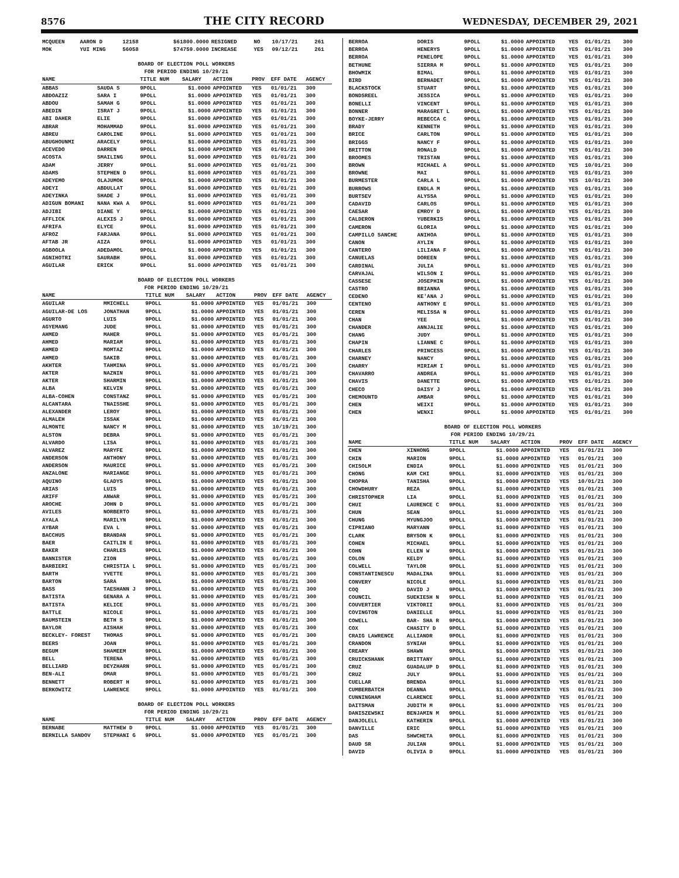8576 THE CITY RECORD WEDNESDAY, DECEMBER 29, 2021
| MCQUEEN | AARON D | 12158 | | $61800.0000 | RESIGNED | NO | 10/17/21 | 261 |
| MOK | YUI MING | 56058 | | $74759.0000 | INCREASE | YES | 09/12/21 | 261 |
BOARD OF ELECTION POLL WORKERS
FOR PERIOD ENDING 10/29/21
| NAME | | TITLE NUM | | SALARY | ACTION | PROV | EFF DATE | AGENCY |
| --- | --- | --- | --- | --- | --- | --- | --- | --- |
| ABBAS | SAUDA S | 9POLL | | $1.0000 | APPOINTED | YES | 01/01/21 | 300 |
| ABDOAZIZ | SARA I | 9POLL | | $1.0000 | APPOINTED | YES | 01/01/21 | 300 |
| ABDOU | SAMAH G | 9POLL | | $1.0000 | APPOINTED | YES | 01/01/21 | 300 |
| ABEDIN | ISRAT J | 9POLL | | $1.0000 | APPOINTED | YES | 01/01/21 | 300 |
| ABI DAHER | ELIE | 9POLL | | $1.0000 | APPOINTED | YES | 01/01/21 | 300 |
| ABRAR | MOHAMMAD | 9POLL | | $1.0000 | APPOINTED | YES | 01/01/21 | 300 |
| ABREU | CAROLINE | 9POLL | | $1.0000 | APPOINTED | YES | 01/01/21 | 300 |
| ABUGHOUNMI | ARACELY | 9POLL | | $1.0000 | APPOINTED | YES | 01/01/21 | 300 |
| ACEVEDO | DARREN | 9POLL | | $1.0000 | APPOINTED | YES | 01/01/21 | 300 |
| ACOSTA | SMAILING | 9POLL | | $1.0000 | APPOINTED | YES | 01/01/21 | 300 |
| ADAM | JERRY | 9POLL | | $1.0000 | APPOINTED | YES | 01/01/21 | 300 |
| ADAMS | STEPHEN D | 9POLL | | $1.0000 | APPOINTED | YES | 01/01/21 | 300 |
| ADEYEMO | OLAJUMOK | 9POLL | | $1.0000 | APPOINTED | YES | 01/01/21 | 300 |
| ADEYI | ABDULLAT | 9POLL | | $1.0000 | APPOINTED | YES | 01/01/21 | 300 |
| ADEYINKA | SHADE J | 9POLL | | $1.0000 | APPOINTED | YES | 01/01/21 | 300 |
| ADIGUN BOMANI | NANA KWA A | 9POLL | | $1.0000 | APPOINTED | YES | 01/01/21 | 300 |
| ADJIBI | DIANE Y | 9POLL | | $1.0000 | APPOINTED | YES | 01/01/21 | 300 |
| AFFLICK | ALEXIS J | 9POLL | | $1.0000 | APPOINTED | YES | 01/01/21 | 300 |
| AFRIFA | ELYCE | 9POLL | | $1.0000 | APPOINTED | YES | 01/01/21 | 300 |
| AFROZ | FARJANA | 9POLL | | $1.0000 | APPOINTED | YES | 01/01/21 | 300 |
| AFTAB JR | AIZA | 9POLL | | $1.0000 | APPOINTED | YES | 01/01/21 | 300 |
| AGBOOLA | ADEDAMOL | 9POLL | | $1.0000 | APPOINTED | YES | 01/01/21 | 300 |
| AGNIHOTRI | SAURABH | 9POLL | | $1.0000 | APPOINTED | YES | 01/01/21 | 300 |
| AGUILAR | ERICK | 9POLL | | $1.0000 | APPOINTED | YES | 01/01/21 | 300 |
BOARD OF ELECTION POLL WORKERS
FOR PERIOD ENDING 10/29/21
| NAME | | TITLE NUM | | SALARY | ACTION | PROV | EFF DATE | AGENCY |
| --- | --- | --- | --- | --- | --- | --- | --- | --- |
| AGUILAR | MMICHELL | 9POLL | | $1.0000 | APPOINTED | YES | 01/01/21 | 300 |
| AGUILAR-DE LOS | JONATHAN | 9POLL | | $1.0000 | APPOINTED | YES | 01/01/21 | 300 |
| AGURTO | LUIS | 9POLL | | $1.0000 | APPOINTED | YES | 01/01/21 | 300 |
| AGYEMANG | JUDE | 9POLL | | $1.0000 | APPOINTED | YES | 01/01/21 | 300 |
| AHMED | MAHER | 9POLL | | $1.0000 | APPOINTED | YES | 01/01/21 | 300 |
| AHMED | MARIAM | 9POLL | | $1.0000 | APPOINTED | YES | 01/01/21 | 300 |
| AHMED | MOMTAZ | 9POLL | | $1.0000 | APPOINTED | YES | 01/01/21 | 300 |
| AHMED | SAKIB | 9POLL | | $1.0000 | APPOINTED | YES | 01/01/21 | 300 |
| AKHTER | TAHMINA | 9POLL | | $1.0000 | APPOINTED | YES | 01/01/21 | 300 |
| AKTER | NAZNIN | 9POLL | | $1.0000 | APPOINTED | YES | 01/01/21 | 300 |
| AKTER | SHARMIN | 9POLL | | $1.0000 | APPOINTED | YES | 01/01/21 | 300 |
| ALBA | KELVIN | 9POLL | | $1.0000 | APPOINTED | YES | 01/01/21 | 300 |
| ALBA-COHEN | CONSTANZ | 9POLL | | $1.0000 | APPOINTED | YES | 01/01/21 | 300 |
| ALCANTARA | TNAISSHE | 9POLL | | $1.0000 | APPOINTED | YES | 01/01/21 | 300 |
| ALEXANDER | LEROY | 9POLL | | $1.0000 | APPOINTED | YES | 01/01/21 | 300 |
| ALMALEH | ISSAK | 9POLL | | $1.0000 | APPOINTED | YES | 01/01/21 | 300 |
| ALMONTE | NANCY M | 9POLL | | $1.0000 | APPOINTED | YES | 10/19/21 | 300 |
| ALSTON | DEBRA | 9POLL | | $1.0000 | APPOINTED | YES | 01/01/21 | 300 |
| ALVARDO | LISA | 9POLL | | $1.0000 | APPOINTED | YES | 01/01/21 | 300 |
| ALVAREZ | MARYFE | 9POLL | | $1.0000 | APPOINTED | YES | 01/01/21 | 300 |
| ANDERSON | ANTHONY | 9POLL | | $1.0000 | APPOINTED | YES | 01/01/21 | 300 |
| ANDERSON | MAURICE | 9POLL | | $1.0000 | APPOINTED | YES | 01/01/21 | 300 |
| ANZALONE | MARIANGE | 9POLL | | $1.0000 | APPOINTED | YES | 01/01/21 | 300 |
| AQUINO | GLADYS | 9POLL | | $1.0000 | APPOINTED | YES | 01/01/21 | 300 |
| ARIAS | LUIS | 9POLL | | $1.0000 | APPOINTED | YES | 01/01/21 | 300 |
| ARIFF | ANWAR | 9POLL | | $1.0000 | APPOINTED | YES | 01/01/21 | 300 |
| AROCHE | JOHN D | 9POLL | | $1.0000 | APPOINTED | YES | 01/01/21 | 300 |
| AVILES | NORBERTO | 9POLL | | $1.0000 | APPOINTED | YES | 01/01/21 | 300 |
| AYALA | MARILYN | 9POLL | | $1.0000 | APPOINTED | YES | 01/01/21 | 300 |
| AYBAR | EVA L | 9POLL | | $1.0000 | APPOINTED | YES | 01/01/21 | 300 |
| BACCHUS | BRANDAN | 9POLL | | $1.0000 | APPOINTED | YES | 01/01/21 | 300 |
| BAER | CAITLIN E | 9POLL | | $1.0000 | APPOINTED | YES | 01/01/21 | 300 |
| BAKER | CHARLES | 9POLL | | $1.0000 | APPOINTED | YES | 01/01/21 | 300 |
| BANNISTER | ZION | 9POLL | | $1.0000 | APPOINTED | YES | 01/01/21 | 300 |
| BARBIERI | CHRISTIA L | 9POLL | | $1.0000 | APPOINTED | YES | 01/01/21 | 300 |
| BARTH | YVETTE | 9POLL | | $1.0000 | APPOINTED | YES | 01/01/21 | 300 |
| BARTON | SARA | 9POLL | | $1.0000 | APPOINTED | YES | 01/01/21 | 300 |
| BASS | TAESHANN J | 9POLL | | $1.0000 | APPOINTED | YES | 01/01/21 | 300 |
| BATISTA | GENARA A | 9POLL | | $1.0000 | APPOINTED | YES | 01/01/21 | 300 |
| BATISTA | KELICE | 9POLL | | $1.0000 | APPOINTED | YES | 01/01/21 | 300 |
| BATTLE | NICOLE | 9POLL | | $1.0000 | APPOINTED | YES | 01/01/21 | 300 |
| BAUMSTEIN | BETH S | 9POLL | | $1.0000 | APPOINTED | YES | 01/01/21 | 300 |
| BAYLOR | AISHAH | 9POLL | | $1.0000 | APPOINTED | YES | 01/01/21 | 300 |
| BECKLEY- FOREST | THOMAS | 9POLL | | $1.0000 | APPOINTED | YES | 01/01/21 | 300 |
| BEERS | JOAN | 9POLL | | $1.0000 | APPOINTED | YES | 01/01/21 | 300 |
| BEGUM | SHAMEEM | 9POLL | | $1.0000 | APPOINTED | YES | 01/01/21 | 300 |
| BELL | TERENA | 9POLL | | $1.0000 | APPOINTED | YES | 01/01/21 | 300 |
| BELLIARD | DEYZHARN | 9POLL | | $1.0000 | APPOINTED | YES | 01/01/21 | 300 |
| BEN-ALI | OMAR | 9POLL | | $1.0000 | APPOINTED | YES | 01/01/21 | 300 |
| BENNETT | ROBERT H | 9POLL | | $1.0000 | APPOINTED | YES | 01/01/21 | 300 |
| BERKOWITZ | LAWRENCE | 9POLL | | $1.0000 | APPOINTED | YES | 01/01/21 | 300 |
BOARD OF ELECTION POLL WORKERS
FOR PERIOD ENDING 10/29/21
| NAME | | TITLE NUM | | SALARY | ACTION | PROV | EFF DATE | AGENCY |
| --- | --- | --- | --- | --- | --- | --- | --- | --- |
| BERNABE | MATTHEW D | 9POLL | | $1.0000 | APPOINTED | YES | 01/01/21 | 300 |
| BERNILLA SANDOV | STEPHANI G | 9POLL | | $1.0000 | APPOINTED | YES | 01/01/21 | 300 |
| BERROA | DORIS | 9POLL | | $1.0000 | APPOINTED | YES | 01/01/21 | 300 |
| BERROA | HENERYS | 9POLL | | $1.0000 | APPOINTED | YES | 01/01/21 | 300 |
| BERROA | PENELOPE | 9POLL | | $1.0000 | APPOINTED | YES | 01/01/21 | 300 |
| BETHUNE | SIERRA M | 9POLL | | $1.0000 | APPOINTED | YES | 01/01/21 | 300 |
| BHOWMIK | BIMAL | 9POLL | | $1.0000 | APPOINTED | YES | 01/01/21 | 300 |
| BIRD | BERNADET | 9POLL | | $1.0000 | APPOINTED | YES | 01/01/21 | 300 |
| BLACKSTOCK | STUART | 9POLL | | $1.0000 | APPOINTED | YES | 01/01/21 | 300 |
| BONDSREEL | JESSICA | 9POLL | | $1.0000 | APPOINTED | YES | 01/01/21 | 300 |
| BONELLI | VINCENT | 9POLL | | $1.0000 | APPOINTED | YES | 01/01/21 | 300 |
| BONNER | MARAGRET L | 9POLL | | $1.0000 | APPOINTED | YES | 01/01/21 | 300 |
| BOYKE-JERRY | REBECCA C | 9POLL | | $1.0000 | APPOINTED | YES | 01/01/21 | 300 |
| BRADY | KENNETH | 9POLL | | $1.0000 | APPOINTED | YES | 01/01/21 | 300 |
| BRICE | CARLTON | 9POLL | | $1.0000 | APPOINTED | YES | 01/01/21 | 300 |
| BRIGGS | NANCY F | 9POLL | | $1.0000 | APPOINTED | YES | 01/01/21 | 300 |
| BRITTON | RONALD | 9POLL | | $1.0000 | APPOINTED | YES | 01/01/21 | 300 |
| BROOMES | TRISTAN | 9POLL | | $1.0000 | APPOINTED | YES | 01/01/21 | 300 |
| BROWN | MICHAEL A | 9POLL | | $1.0000 | APPOINTED | YES | 10/01/21 | 300 |
| BROWNE | MAI | 9POLL | | $1.0000 | APPOINTED | YES | 01/01/21 | 300 |
| BURMESTER | CARLA L | 9POLL | | $1.0000 | APPOINTED | YES | 10/01/21 | 300 |
| BURROWS | ENDLA M | 9POLL | | $1.0000 | APPOINTED | YES | 01/01/21 | 300 |
| BURTSEV | ALYSSA | 9POLL | | $1.0000 | APPOINTED | YES | 01/01/21 | 300 |
| CADAVID | CARLOS | 9POLL | | $1.0000 | APPOINTED | YES | 01/01/21 | 300 |
| CAESAR | EMROY D | 9POLL | | $1.0000 | APPOINTED | YES | 01/01/21 | 300 |
| CALDERON | YUBERKIS | 9POLL | | $1.0000 | APPOINTED | YES | 01/01/21 | 300 |
| CAMERON | GLORIA | 9POLL | | $1.0000 | APPOINTED | YES | 01/01/21 | 300 |
| CAMPILLO SANCHE | ANIHOA | 9POLL | | $1.0000 | APPOINTED | YES | 01/01/21 | 300 |
| CANON | AYLIN | 9POLL | | $1.0000 | APPOINTED | YES | 01/01/21 | 300 |
| CANTERO | LILIANA F | 9POLL | | $1.0000 | APPOINTED | YES | 01/01/21 | 300 |
| CANUELAS | DOREEN | 9POLL | | $1.0000 | APPOINTED | YES | 01/01/21 | 300 |
| CARDINAL | JULIA | 9POLL | | $1.0000 | APPOINTED | YES | 01/01/21 | 300 |
| CARVAJAL | WILSON I | 9POLL | | $1.0000 | APPOINTED | YES | 01/01/21 | 300 |
| CASSESE | JOSEPHIN | 9POLL | | $1.0000 | APPOINTED | YES | 01/01/21 | 300 |
| CASTRO | BRIANNA | 9POLL | | $1.0000 | APPOINTED | YES | 01/01/21 | 300 |
| CEDENO | KE'ANA J | 9POLL | | $1.0000 | APPOINTED | YES | 01/01/21 | 300 |
| CENTENO | ANTHONY E | 9POLL | | $1.0000 | APPOINTED | YES | 01/01/21 | 300 |
| CEREN | MELISSA N | 9POLL | | $1.0000 | APPOINTED | YES | 01/01/21 | 300 |
| CHAN | YEE | 9POLL | | $1.0000 | APPOINTED | YES | 01/01/21 | 300 |
| CHANDER | ANNJALIE | 9POLL | | $1.0000 | APPOINTED | YES | 01/01/21 | 300 |
| CHANG | JUDY | 9POLL | | $1.0000 | APPOINTED | YES | 01/01/21 | 300 |
| CHAPIN | LIANNE C | 9POLL | | $1.0000 | APPOINTED | YES | 01/01/21 | 300 |
| CHARLES | PRINCESS | 9POLL | | $1.0000 | APPOINTED | YES | 01/01/21 | 300 |
| CHARNEY | NANCY | 9POLL | | $1.0000 | APPOINTED | YES | 01/01/21 | 300 |
| CHARRY | MIRIAM I | 9POLL | | $1.0000 | APPOINTED | YES | 01/01/21 | 300 |
| CHAVARRO | ANDREA | 9POLL | | $1.0000 | APPOINTED | YES | 01/01/21 | 300 |
| CHAVIS | DANETTE | 9POLL | | $1.0000 | APPOINTED | YES | 01/01/21 | 300 |
| CHECO | DAISY J | 9POLL | | $1.0000 | APPOINTED | YES | 01/01/21 | 300 |
| CHEMOUNTD | AMBAR | 9POLL | | $1.0000 | APPOINTED | YES | 01/01/21 | 300 |
| CHEN | WEIXI | 9POLL | | $1.0000 | APPOINTED | YES | 01/01/21 | 300 |
| CHEN | WENXI | 9POLL | | $1.0000 | APPOINTED | YES | 01/01/21 | 300 |
BOARD OF ELECTION POLL WORKERS
FOR PERIOD ENDING 10/29/21
| NAME | | TITLE NUM | | SALARY | ACTION | PROV | EFF DATE | AGENCY |
| --- | --- | --- | --- | --- | --- | --- | --- | --- |
| CHEN | XINHONG | 9POLL | | $1.0000 | APPOINTED | YES | 01/01/21 | 300 |
| CHIN | MARION | 9POLL | | $1.0000 | APPOINTED | YES | 01/01/21 | 300 |
| CHISOLM | ENDIA | 9POLL | | $1.0000 | APPOINTED | YES | 01/01/21 | 300 |
| CHONG | KAM CHI | 9POLL | | $1.0000 | APPOINTED | YES | 01/01/21 | 300 |
| CHOPRA | TANISHA | 9POLL | | $1.0000 | APPOINTED | YES | 10/01/21 | 300 |
| CHOWDHURY | REZA | 9POLL | | $1.0000 | APPOINTED | YES | 01/01/21 | 300 |
| CHRISTOPHER | LIA | 9POLL | | $1.0000 | APPOINTED | YES | 01/01/21 | 300 |
| CHUI | LAURENCE C | 9POLL | | $1.0000 | APPOINTED | YES | 01/01/21 | 300 |
| CHUN | SEAN | 9POLL | | $1.0000 | APPOINTED | YES | 01/01/21 | 300 |
| CHUNG | MYUNGJOO | 9POLL | | $1.0000 | APPOINTED | YES | 01/01/21 | 300 |
| CIPRIANO | MARYANN | 9POLL | | $1.0000 | APPOINTED | YES | 01/01/21 | 300 |
| CLARK | BRYSON K | 9POLL | | $1.0000 | APPOINTED | YES | 01/01/21 | 300 |
| COHEN | MICHAEL | 9POLL | | $1.0000 | APPOINTED | YES | 01/01/21 | 300 |
| COHN | ELLEN W | 9POLL | | $1.0000 | APPOINTED | YES | 01/01/21 | 300 |
| COLON | KELDY | 9POLL | | $1.0000 | APPOINTED | YES | 01/01/21 | 300 |
| COLWELL | TAYLOR | 9POLL | | $1.0000 | APPOINTED | YES | 01/01/21 | 300 |
| CONSTANTINESCU | MADALINA | 9POLL | | $1.0000 | APPOINTED | YES | 01/01/21 | 300 |
| CONVERY | NICOLE | 9POLL | | $1.0000 | APPOINTED | YES | 01/01/21 | 300 |
| COQ | DAVID J | 9POLL | | $1.0000 | APPOINTED | YES | 01/01/21 | 300 |
| COUNCIL | SUEKIESH N | 9POLL | | $1.0000 | APPOINTED | YES | 01/01/21 | 300 |
| COUVERTIER | VIKTORII | 9POLL | | $1.0000 | APPOINTED | YES | 01/01/21 | 300 |
| COVINGTON | DANIELLE | 9POLL | | $1.0000 | APPOINTED | YES | 01/01/21 | 300 |
| COWELL | BAR- SHA R | 9POLL | | $1.0000 | APPOINTED | YES | 01/01/21 | 300 |
| COX | CHASITY D | 9POLL | | $1.0000 | APPOINTED | YES | 01/01/21 | 300 |
| CRAIG LAWRENCE | ALLIANDR | 9POLL | | $1.0000 | APPOINTED | YES | 01/01/21 | 300 |
| CRANDON | SYNIAH | 9POLL | | $1.0000 | APPOINTED | YES | 01/01/21 | 300 |
| CREARY | SHAWN | 9POLL | | $1.0000 | APPOINTED | YES | 01/01/21 | 300 |
| CRUICKSHANK | BRITTANY | 9POLL | | $1.0000 | APPOINTED | YES | 01/01/21 | 300 |
| CRUZ | GUADALUP D | 9POLL | | $1.0000 | APPOINTED | YES | 01/01/21 | 300 |
| CRUZ | JULY | 9POLL | | $1.0000 | APPOINTED | YES | 01/01/21 | 300 |
| CUELLAR | BRENDA | 9POLL | | $1.0000 | APPOINTED | YES | 01/01/21 | 300 |
| CUMBERBATCH | DEANNA | 9POLL | | $1.0000 | APPOINTED | YES | 01/01/21 | 300 |
| CUNNINGHAM | CLARENCE | 9POLL | | $1.0000 | APPOINTED | YES | 01/01/21 | 300 |
| DAITSMAN | JUDITH M | 9POLL | | $1.0000 | APPOINTED | YES | 01/01/21 | 300 |
| DANISZEWSKI | BENJAMIN M | 9POLL | | $1.0000 | APPOINTED | YES | 01/01/21 | 300 |
| DANJOLELL | KATHERIN | 9POLL | | $1.0000 | APPOINTED | YES | 01/01/21 | 300 |
| DANVILLE | ERIC | 9POLL | | $1.0000 | APPOINTED | YES | 01/01/21 | 300 |
| DAS | SHWCHETA | 9POLL | | $1.0000 | APPOINTED | YES | 01/01/21 | 300 |
| DAUD SR | JULIAN | 9POLL | | $1.0000 | APPOINTED | YES | 01/01/21 | 300 |
| DAVID | OLIVIA D | 9POLL | | $1.0000 | APPOINTED | YES | 01/01/21 | 300 |